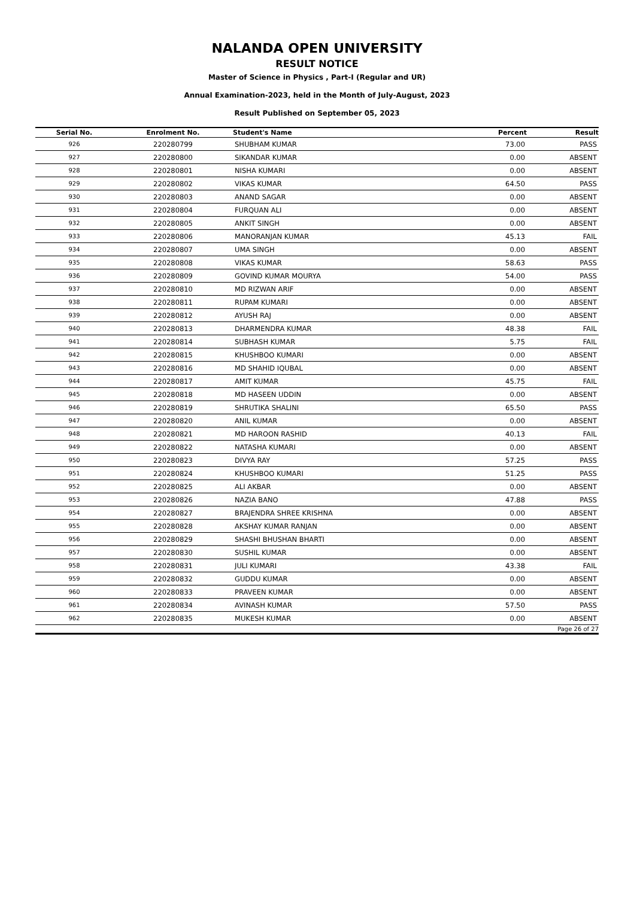NALANDA OPEN UNIVERSITY
RESULT NOTICE
Master of Science in Physics , Part-I (Regular and UR)
Annual Examination-2023, held in the Month of July-August, 2023
Result Published on September 05, 2023
| Serial No. | Enrolment No. | Student's Name | Percent | Result |
| --- | --- | --- | --- | --- |
| 926 | 220280799 | SHUBHAM KUMAR | 73.00 | PASS |
| 927 | 220280800 | SIKANDAR KUMAR | 0.00 | ABSENT |
| 928 | 220280801 | NISHA KUMARI | 0.00 | ABSENT |
| 929 | 220280802 | VIKAS KUMAR | 64.50 | PASS |
| 930 | 220280803 | ANAND SAGAR | 0.00 | ABSENT |
| 931 | 220280804 | FURQUAN ALI | 0.00 | ABSENT |
| 932 | 220280805 | ANKIT SINGH | 0.00 | ABSENT |
| 933 | 220280806 | MANORANJAN KUMAR | 45.13 | FAIL |
| 934 | 220280807 | UMA SINGH | 0.00 | ABSENT |
| 935 | 220280808 | VIKAS KUMAR | 58.63 | PASS |
| 936 | 220280809 | GOVIND KUMAR MOURYA | 54.00 | PASS |
| 937 | 220280810 | MD RIZWAN ARIF | 0.00 | ABSENT |
| 938 | 220280811 | RUPAM KUMARI | 0.00 | ABSENT |
| 939 | 220280812 | AYUSH RAJ | 0.00 | ABSENT |
| 940 | 220280813 | DHARMENDRA KUMAR | 48.38 | FAIL |
| 941 | 220280814 | SUBHASH KUMAR | 5.75 | FAIL |
| 942 | 220280815 | KHUSHBOO KUMARI | 0.00 | ABSENT |
| 943 | 220280816 | MD SHAHID IQUBAL | 0.00 | ABSENT |
| 944 | 220280817 | AMIT KUMAR | 45.75 | FAIL |
| 945 | 220280818 | MD HASEEN UDDIN | 0.00 | ABSENT |
| 946 | 220280819 | SHRUTIKA SHALINI | 65.50 | PASS |
| 947 | 220280820 | ANIL KUMAR | 0.00 | ABSENT |
| 948 | 220280821 | MD HAROON RASHID | 40.13 | FAIL |
| 949 | 220280822 | NATASHA KUMARI | 0.00 | ABSENT |
| 950 | 220280823 | DIVYA RAY | 57.25 | PASS |
| 951 | 220280824 | KHUSHBOO KUMARI | 51.25 | PASS |
| 952 | 220280825 | ALI AKBAR | 0.00 | ABSENT |
| 953 | 220280826 | NAZIA BANO | 47.88 | PASS |
| 954 | 220280827 | BRAJENDRA SHREE KRISHNA | 0.00 | ABSENT |
| 955 | 220280828 | AKSHAY KUMAR RANJAN | 0.00 | ABSENT |
| 956 | 220280829 | SHASHI BHUSHAN BHARTI | 0.00 | ABSENT |
| 957 | 220280830 | SUSHIL KUMAR | 0.00 | ABSENT |
| 958 | 220280831 | JULI KUMARI | 43.38 | FAIL |
| 959 | 220280832 | GUDDU KUMAR | 0.00 | ABSENT |
| 960 | 220280833 | PRAVEEN KUMAR | 0.00 | ABSENT |
| 961 | 220280834 | AVINASH KUMAR | 57.50 | PASS |
| 962 | 220280835 | MUKESH KUMAR | 0.00 | ABSENT |
Page 26 of 27